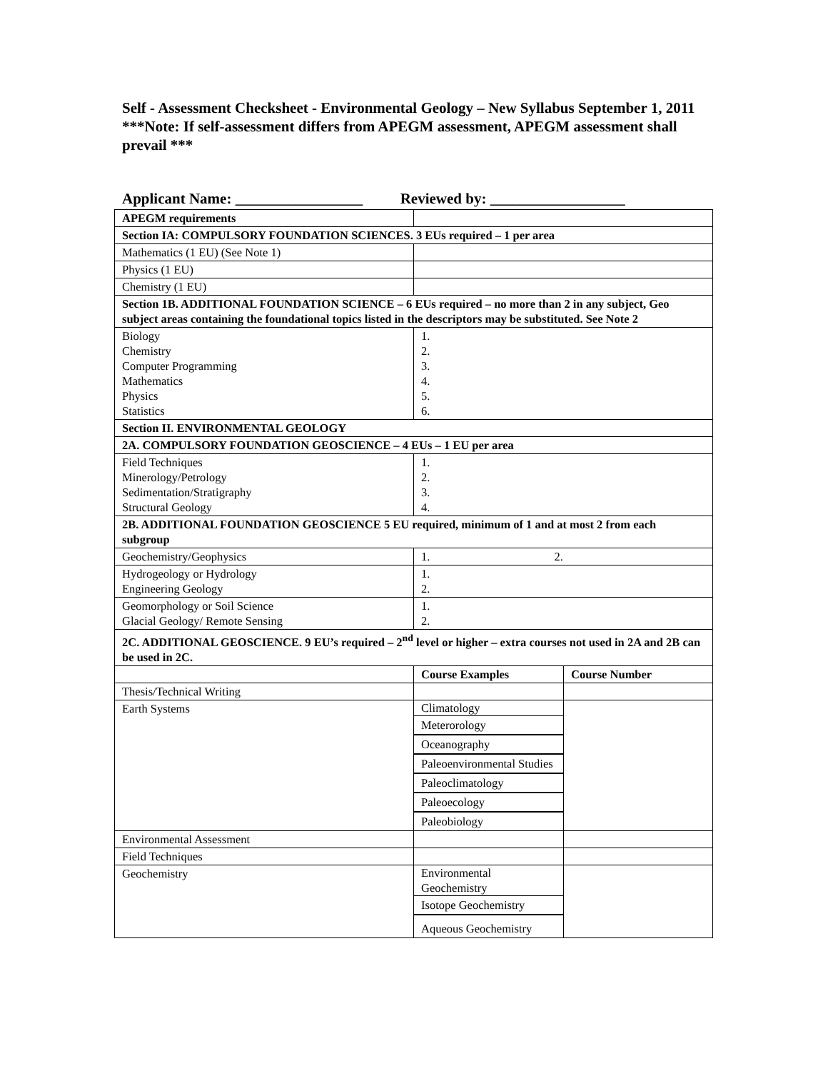Self - Assessment Checksheet - Environmental Geology – New Syllabus September 1, 2011
***Note: If self-assessment differs from APEGM assessment, APEGM assessment shall prevail ***
Applicant Name: _________________ Reviewed by: __________________
| APEGM requirements | | |
| Section IA: COMPULSORY FOUNDATION SCIENCES. 3 EUs required – 1 per area | | |
| Mathematics (1 EU) (See Note 1) | | |
| Physics (1 EU) | | |
| Chemistry (1 EU) | | |
| Section 1B. ADDITIONAL FOUNDATION SCIENCE – 6 EUs required – no more than 2 in any subject, Geo subject areas containing the foundational topics listed in the descriptors may be substituted. See Note 2 | | |
| Biology Chemistry Computer Programming Mathematics Physics Statistics | 1. 2. 3. 4. 5. 6. | |
| Section II. ENVIRONMENTAL GEOLOGY | | |
| 2A. COMPULSORY FOUNDATION GEOSCIENCE – 4 EUs – 1 EU per area | | |
| Field Techniques Minerology/Petrology Sedimentation/Stratigraphy Structural Geology | 1. 2. 3. 4. | |
| 2B. ADDITIONAL FOUNDATION GEOSCIENCE 5 EU required, minimum of 1 and at most 2 from each subgroup | | |
| Geochemistry/Geophysics | 1. 2. | |
| Hydrogeology or Hydrology Engineering Geology | 1. 2. | |
| Geomorphology or Soil Science Glacial Geology/ Remote Sensing | 1. 2. | |
| 2C. ADDITIONAL GEOSCIENCE. 9 EU’s required – 2<sup>nd</sup> level or higher – extra courses not used in 2A and 2B can be used in 2C. | | |
| | Course Examples | Course Number |
| Thesis/Technical Writing | | |
| Earth Systems | Climatology Meterorology Oceanography Paleoenvironmental Studies Paleoclimatology Paleoecology Paleobiology | |
| Environmental Assessment | | |
| Field Techniques | | |
| Geochemistry | Environmental Geochemistry Isotope Geochemistry Aqueous Geochemistry | |